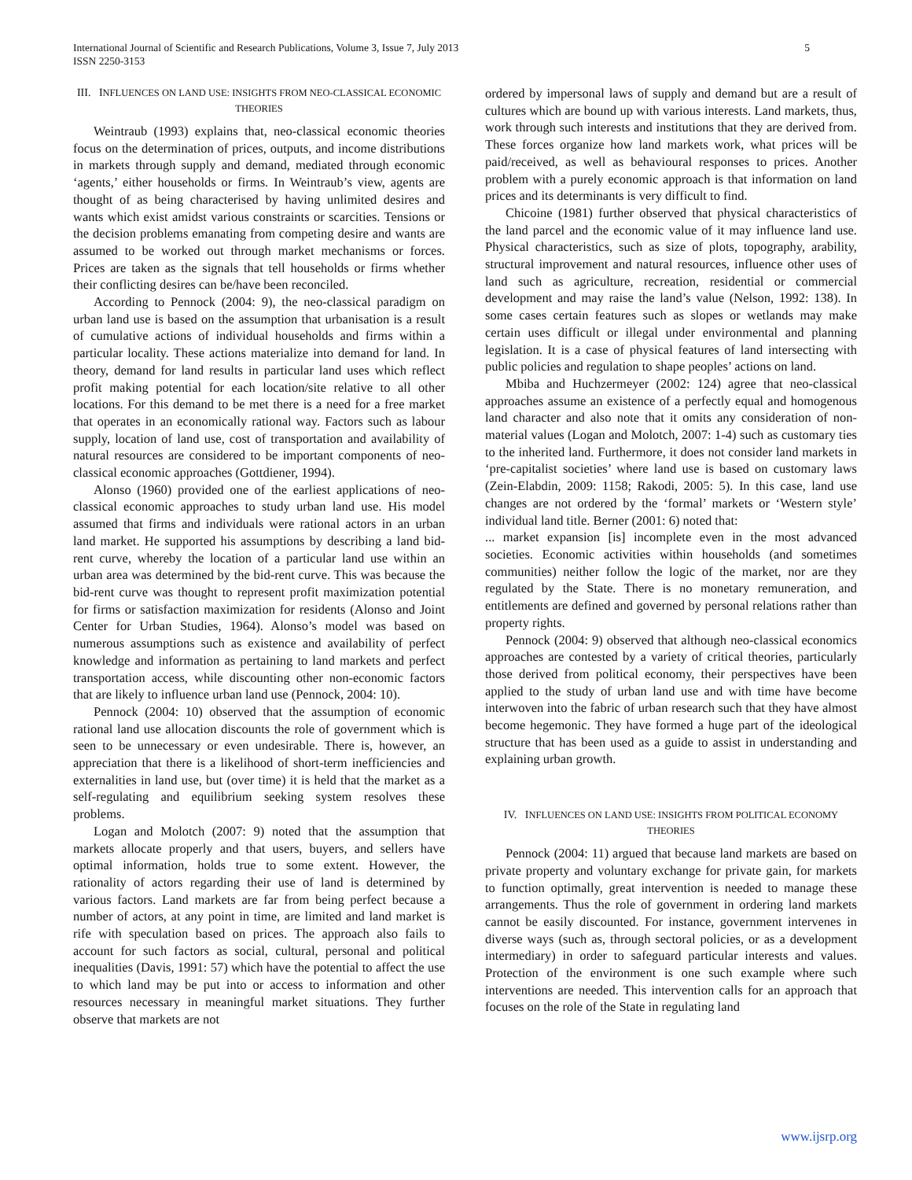International Journal of Scientific and Research Publications, Volume 3, Issue 7, July 2013
ISSN 2250-3153
5
III. INFLUENCES ON LAND USE: INSIGHTS FROM NEO-CLASSICAL ECONOMIC THEORIES
Weintraub (1993) explains that, neo-classical economic theories focus on the determination of prices, outputs, and income distributions in markets through supply and demand, mediated through economic ‘agents,’ either households or firms. In Weintraub’s view, agents are thought of as being characterised by having unlimited desires and wants which exist amidst various constraints or scarcities. Tensions or the decision problems emanating from competing desire and wants are assumed to be worked out through market mechanisms or forces. Prices are taken as the signals that tell households or firms whether their conflicting desires can be/have been reconciled.
According to Pennock (2004: 9), the neo-classical paradigm on urban land use is based on the assumption that urbanisation is a result of cumulative actions of individual households and firms within a particular locality. These actions materialize into demand for land. In theory, demand for land results in particular land uses which reflect profit making potential for each location/site relative to all other locations. For this demand to be met there is a need for a free market that operates in an economically rational way. Factors such as labour supply, location of land use, cost of transportation and availability of natural resources are considered to be important components of neo-classical economic approaches (Gottdiener, 1994).
Alonso (1960) provided one of the earliest applications of neo-classical economic approaches to study urban land use. His model assumed that firms and individuals were rational actors in an urban land market. He supported his assumptions by describing a land bid-rent curve, whereby the location of a particular land use within an urban area was determined by the bid-rent curve. This was because the bid-rent curve was thought to represent profit maximization potential for firms or satisfaction maximization for residents (Alonso and Joint Center for Urban Studies, 1964). Alonso’s model was based on numerous assumptions such as existence and availability of perfect knowledge and information as pertaining to land markets and perfect transportation access, while discounting other non-economic factors that are likely to influence urban land use (Pennock, 2004: 10).
Pennock (2004: 10) observed that the assumption of economic rational land use allocation discounts the role of government which is seen to be unnecessary or even undesirable. There is, however, an appreciation that there is a likelihood of short-term inefficiencies and externalities in land use, but (over time) it is held that the market as a self-regulating and equilibrium seeking system resolves these problems.
Logan and Molotch (2007: 9) noted that the assumption that markets allocate properly and that users, buyers, and sellers have optimal information, holds true to some extent. However, the rationality of actors regarding their use of land is determined by various factors. Land markets are far from being perfect because a number of actors, at any point in time, are limited and land market is rife with speculation based on prices. The approach also fails to account for such factors as social, cultural, personal and political inequalities (Davis, 1991: 57) which have the potential to affect the use to which land may be put into or access to information and other resources necessary in meaningful market situations. They further observe that markets are not
ordered by impersonal laws of supply and demand but are a result of cultures which are bound up with various interests. Land markets, thus, work through such interests and institutions that they are derived from. These forces organize how land markets work, what prices will be paid/received, as well as behavioural responses to prices. Another problem with a purely economic approach is that information on land prices and its determinants is very difficult to find.
Chicoine (1981) further observed that physical characteristics of the land parcel and the economic value of it may influence land use. Physical characteristics, such as size of plots, topography, arability, structural improvement and natural resources, influence other uses of land such as agriculture, recreation, residential or commercial development and may raise the land’s value (Nelson, 1992: 138). In some cases certain features such as slopes or wetlands may make certain uses difficult or illegal under environmental and planning legislation. It is a case of physical features of land intersecting with public policies and regulation to shape peoples’ actions on land.
Mbiba and Huchzermeyer (2002: 124) agree that neo-classical approaches assume an existence of a perfectly equal and homogenous land character and also note that it omits any consideration of non-material values (Logan and Molotch, 2007: 1-4) such as customary ties to the inherited land. Furthermore, it does not consider land markets in ‘pre-capitalist societies’ where land use is based on customary laws (Zein-Elabdin, 2009: 1158; Rakodi, 2005: 5). In this case, land use changes are not ordered by the ‘formal’ markets or ‘Western style’ individual land title. Berner (2001: 6) noted that:
... market expansion [is] incomplete even in the most advanced societies. Economic activities within households (and sometimes communities) neither follow the logic of the market, nor are they regulated by the State. There is no monetary remuneration, and entitlements are defined and governed by personal relations rather than property rights.
Pennock (2004: 9) observed that although neo-classical economics approaches are contested by a variety of critical theories, particularly those derived from political economy, their perspectives have been applied to the study of urban land use and with time have become interwoven into the fabric of urban research such that they have almost become hegemonic. They have formed a huge part of the ideological structure that has been used as a guide to assist in understanding and explaining urban growth.
IV. INFLUENCES ON LAND USE: INSIGHTS FROM POLITICAL ECONOMY THEORIES
Pennock (2004: 11) argued that because land markets are based on private property and voluntary exchange for private gain, for markets to function optimally, great intervention is needed to manage these arrangements. Thus the role of government in ordering land markets cannot be easily discounted. For instance, government intervenes in diverse ways (such as, through sectoral policies, or as a development intermediary) in order to safeguard particular interests and values. Protection of the environment is one such example where such interventions are needed. This intervention calls for an approach that focuses on the role of the State in regulating land
www.ijsrp.org